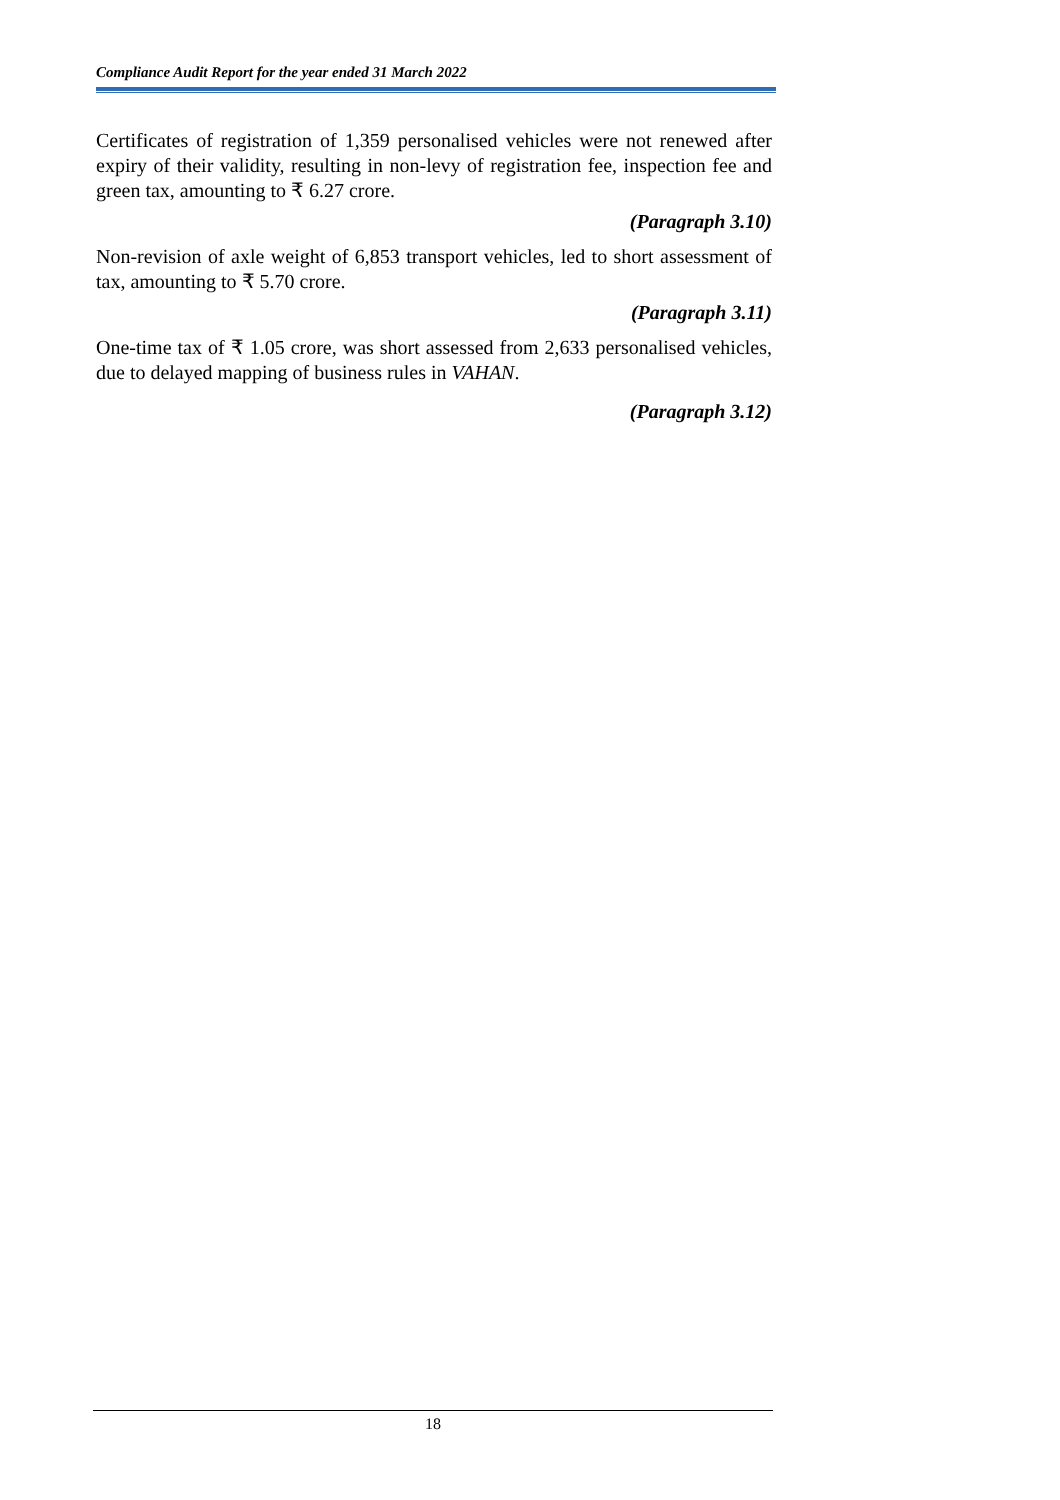Compliance Audit Report for the year ended 31 March 2022
Certificates of registration of 1,359 personalised vehicles were not renewed after expiry of their validity, resulting in non-levy of registration fee, inspection fee and green tax, amounting to ₹ 6.27 crore.
(Paragraph 3.10)
Non-revision of axle weight of 6,853 transport vehicles, led to short assessment of tax, amounting to ₹ 5.70 crore.
(Paragraph 3.11)
One-time tax of ₹ 1.05 crore, was short assessed from 2,633 personalised vehicles, due to delayed mapping of business rules in VAHAN.
(Paragraph 3.12)
18